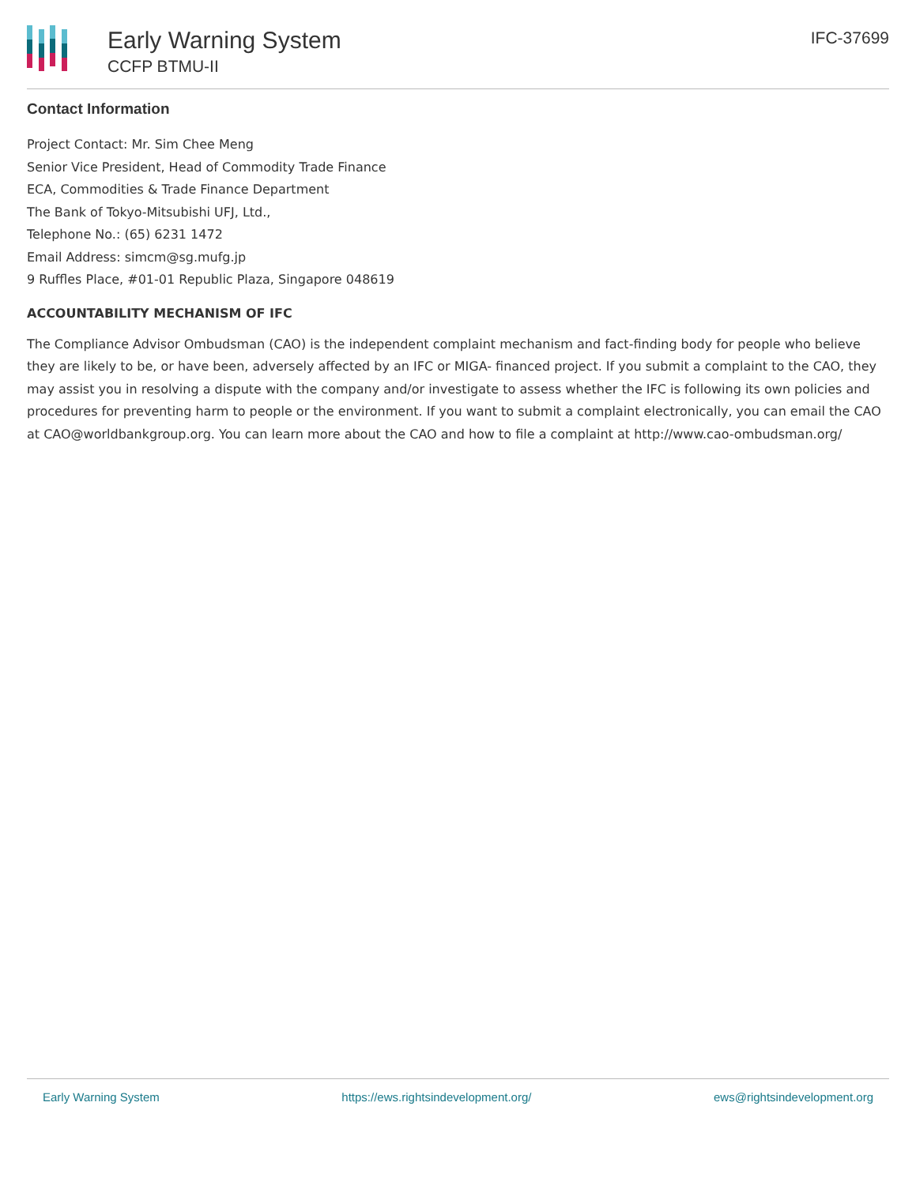Early Warning System
CCFP BTMU-II
IFC-37699
Contact Information
Project Contact: Mr. Sim Chee Meng
Senior Vice President, Head of Commodity Trade Finance
ECA, Commodities & Trade Finance Department
The Bank of Tokyo-Mitsubishi UFJ, Ltd.,
Telephone No.: (65) 6231 1472
Email Address: simcm@sg.mufg.jp
9 Ruffles Place, #01-01 Republic Plaza, Singapore 048619
ACCOUNTABILITY MECHANISM OF IFC
The Compliance Advisor Ombudsman (CAO) is the independent complaint mechanism and fact-finding body for people who believe they are likely to be, or have been, adversely affected by an IFC or MIGA- financed project. If you submit a complaint to the CAO, they may assist you in resolving a dispute with the company and/or investigate to assess whether the IFC is following its own policies and procedures for preventing harm to people or the environment. If you want to submit a complaint electronically, you can email the CAO at CAO@worldbankgroup.org. You can learn more about the CAO and how to file a complaint at http://www.cao-ombudsman.org/
Early Warning System https://ews.rightsindevelopment.org/ ews@rightsindevelopment.org